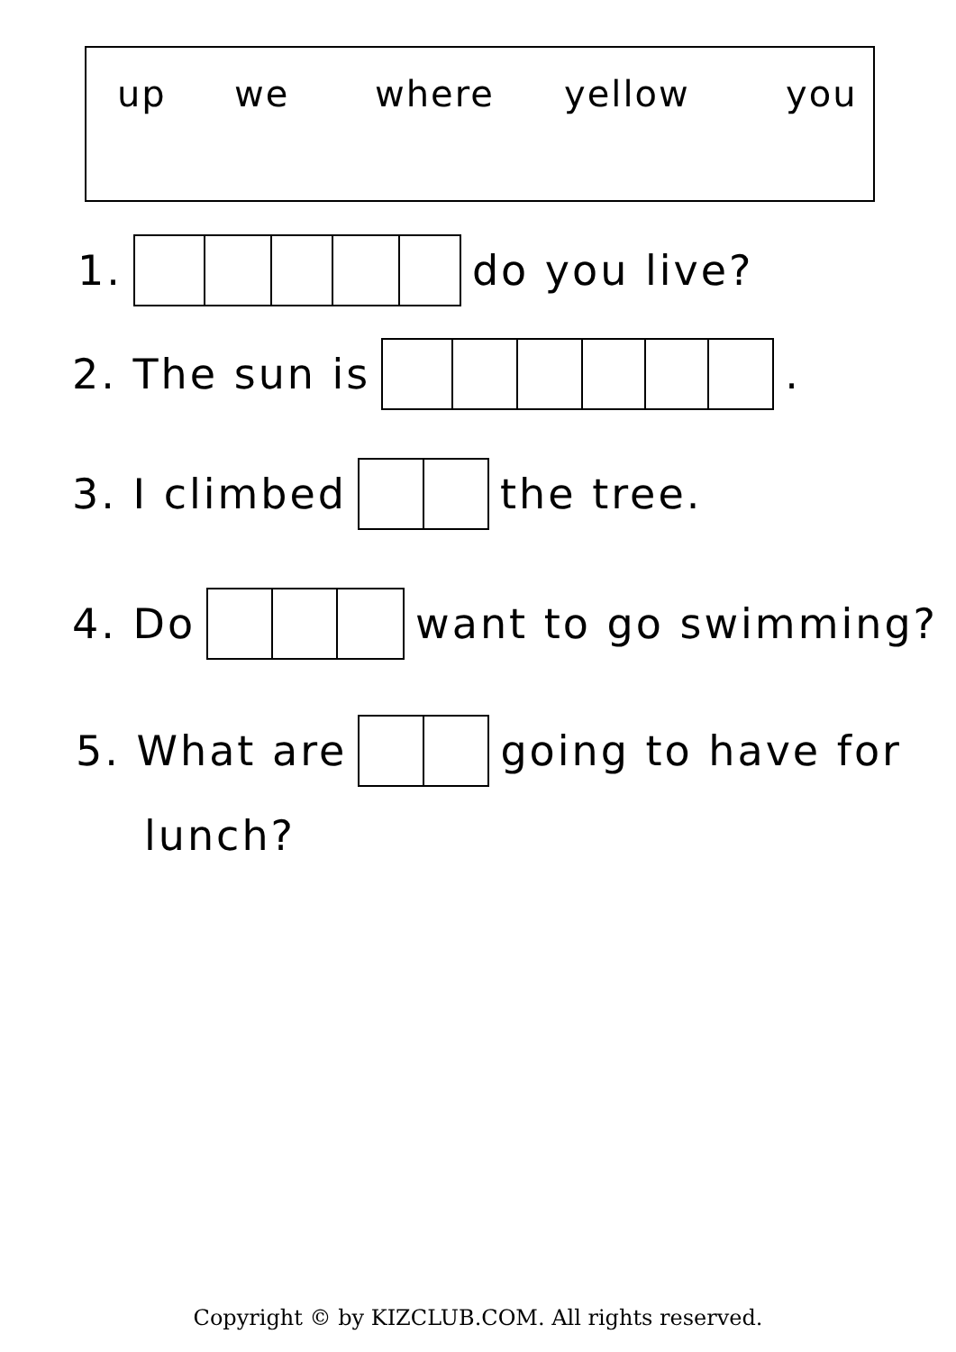up we where yellow you
1. do you live?
2. The sun is .
3. I climbed the tree.
4. Do want to go swimming?
5. What are going to have for
lunch?
Copyright © by KIZCLUB.COM. All rights reserved.